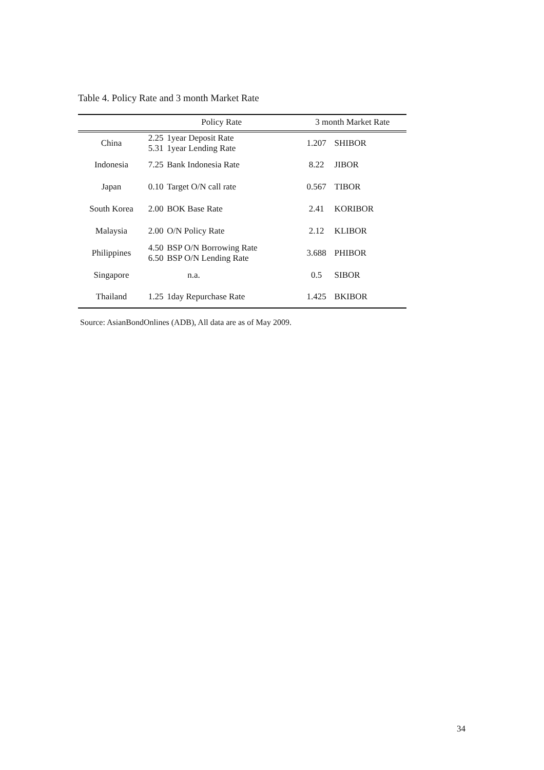Table 4. Policy Rate and 3 month Market Rate
| | Policy Rate | | 3 month Market Rate | |
| --- | --- | --- | --- | --- |
| China | 2.25 5.31 | 1year Deposit Rate 1year Lending Rate | 1.207 | SHIBOR |
| Indonesia | 7.25 | Bank Indonesia Rate | 8.22 | JIBOR |
| Japan | 0.10 | Target O/N call rate | 0.567 | TIBOR |
| South Korea | 2.00 | BOK Base Rate | 2.41 | KORIBOR |
| Malaysia | 2.00 | O/N Policy Rate | 2.12 | KLIBOR |
| Philippines | 4.50 6.50 | BSP O/N Borrowing Rate BSP O/N Lending Rate | 3.688 | PHIBOR |
| Singapore | | n.a. | 0.5 | SIBOR |
| Thailand | 1.25 | 1day Repurchase Rate | 1.425 | BKIBOR |
Source: AsianBondOnlines (ADB), All data are as of May 2009.
34